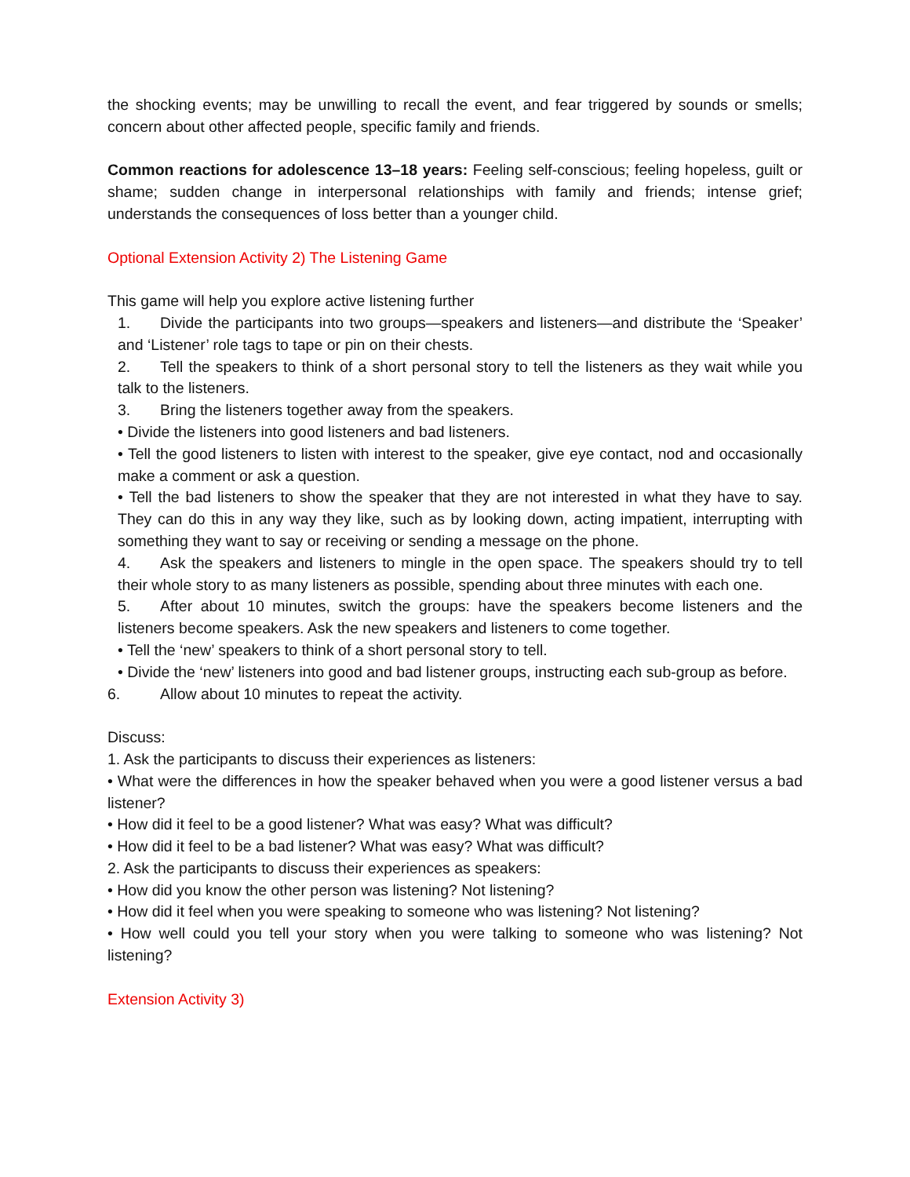the shocking events; may be unwilling to recall the event, and fear triggered by sounds or smells; concern about other affected people, specific family and friends.
Common reactions for adolescence 13–18 years: Feeling self-conscious; feeling hopeless, guilt or shame; sudden change in interpersonal relationships with family and friends; intense grief; understands the consequences of loss better than a younger child.
Optional Extension Activity 2) The Listening Game
This game will help you explore active listening further
1. Divide the participants into two groups—speakers and listeners—and distribute the ‘Speaker’ and ‘Listener’ role tags to tape or pin on their chests.
2. Tell the speakers to think of a short personal story to tell the listeners as they wait while you talk to the listeners.
3. Bring the listeners together away from the speakers.
• Divide the listeners into good listeners and bad listeners.
• Tell the good listeners to listen with interest to the speaker, give eye contact, nod and occasionally make a comment or ask a question.
• Tell the bad listeners to show the speaker that they are not interested in what they have to say. They can do this in any way they like, such as by looking down, acting impatient, interrupting with something they want to say or receiving or sending a message on the phone.
4. Ask the speakers and listeners to mingle in the open space. The speakers should try to tell their whole story to as many listeners as possible, spending about three minutes with each one.
5. After about 10 minutes, switch the groups: have the speakers become listeners and the listeners become speakers. Ask the new speakers and listeners to come together.
• Tell the ‘new’ speakers to think of a short personal story to tell.
• Divide the ‘new’ listeners into good and bad listener groups, instructing each sub-group as before.
6. Allow about 10 minutes to repeat the activity.
Discuss:
1. Ask the participants to discuss their experiences as listeners:
• What were the differences in how the speaker behaved when you were a good listener versus a bad listener?
• How did it feel to be a good listener? What was easy? What was difficult?
• How did it feel to be a bad listener? What was easy? What was difficult?
2. Ask the participants to discuss their experiences as speakers:
• How did you know the other person was listening? Not listening?
• How did it feel when you were speaking to someone who was listening? Not listening?
• How well could you tell your story when you were talking to someone who was listening? Not listening?
Extension Activity 3)